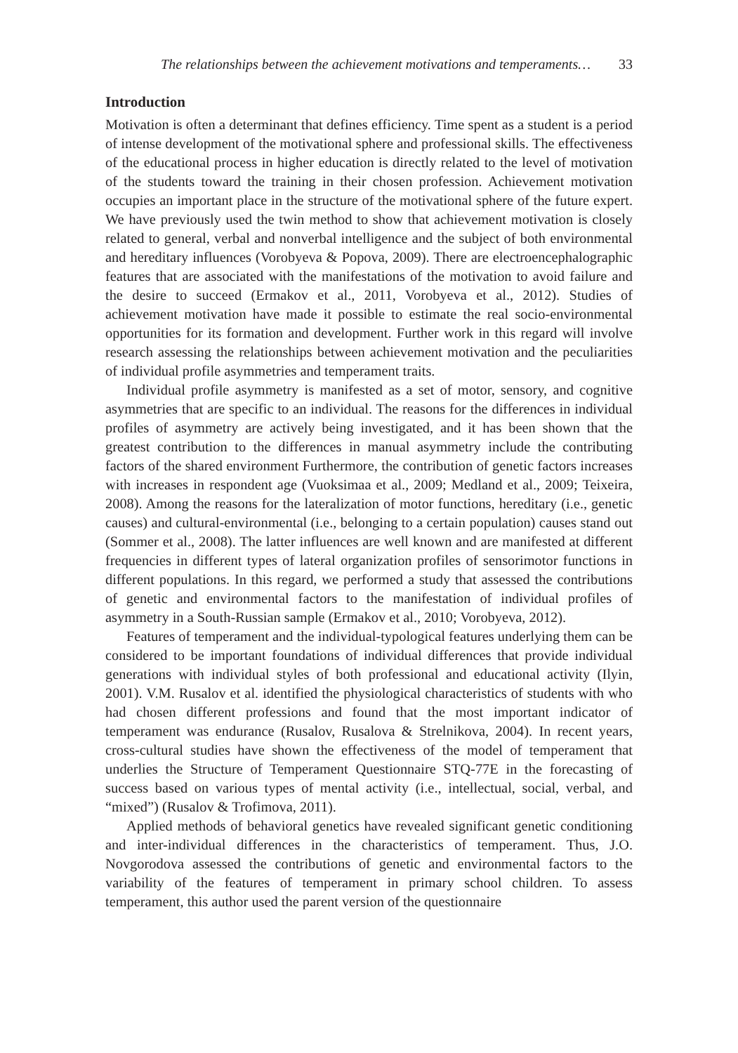The relationships between the achievement motivations and temperaments… 33
Introduction
Motivation is often a determinant that defines efficiency. Time spent as a student is a period of intense development of the motivational sphere and professional skills. The effectiveness of the educational process in higher education is directly related to the level of motivation of the students toward the training in their chosen profession. Achievement motivation occupies an important place in the structure of the motivational sphere of the future expert. We have previously used the twin method to show that achievement motivation is closely related to general, verbal and nonverbal intelligence and the subject of both environmental and hereditary influences (Vorobyeva & Popova, 2009). There are electroencephalographic features that are associated with the manifestations of the motivation to avoid failure and the desire to succeed (Ermakov et al., 2011, Vorobyeva et al., 2012). Studies of achievement motivation have made it possible to estimate the real socio-environmental opportunities for its formation and development. Further work in this regard will involve research assessing the relationships between achievement motivation and the peculiarities of individual profile asymmetries and temperament traits.
Individual profile asymmetry is manifested as a set of motor, sensory, and cognitive asymmetries that are specific to an individual. The reasons for the differences in individual profiles of asymmetry are actively being investigated, and it has been shown that the greatest contribution to the differences in manual asymmetry include the contributing factors of the shared environment Furthermore, the contribution of genetic factors increases with increases in respondent age (Vuoksimaa et al., 2009; Medland et al., 2009; Teixeira, 2008). Among the reasons for the lateralization of motor functions, hereditary (i.e., genetic causes) and cultural-environmental (i.e., belonging to a certain population) causes stand out (Sommer et al., 2008). The latter influences are well known and are manifested at different frequencies in different types of lateral organization profiles of sensorimotor functions in different populations. In this regard, we performed a study that assessed the contributions of genetic and environmental factors to the manifestation of individual profiles of asymmetry in a South-Russian sample (Ermakov et al., 2010; Vorobyeva, 2012).
Features of temperament and the individual-typological features underlying them can be considered to be important foundations of individual differences that provide individual generations with individual styles of both professional and educational activity (Ilyin, 2001). V.M. Rusalov et al. identified the physiological characteristics of students with who had chosen different professions and found that the most important indicator of temperament was endurance (Rusalov, Rusalova & Strelnikova, 2004). In recent years, cross-cultural studies have shown the effectiveness of the model of temperament that underlies the Structure of Temperament Questionnaire STQ-77E in the forecasting of success based on various types of mental activity (i.e., intellectual, social, verbal, and “mixed”) (Rusalov & Trofimova, 2011).
Applied methods of behavioral genetics have revealed significant genetic conditioning and inter-individual differences in the characteristics of temperament. Thus, J.O. Novgorodova assessed the contributions of genetic and environmental factors to the variability of the features of temperament in primary school children. To assess temperament, this author used the parent version of the questionnaire